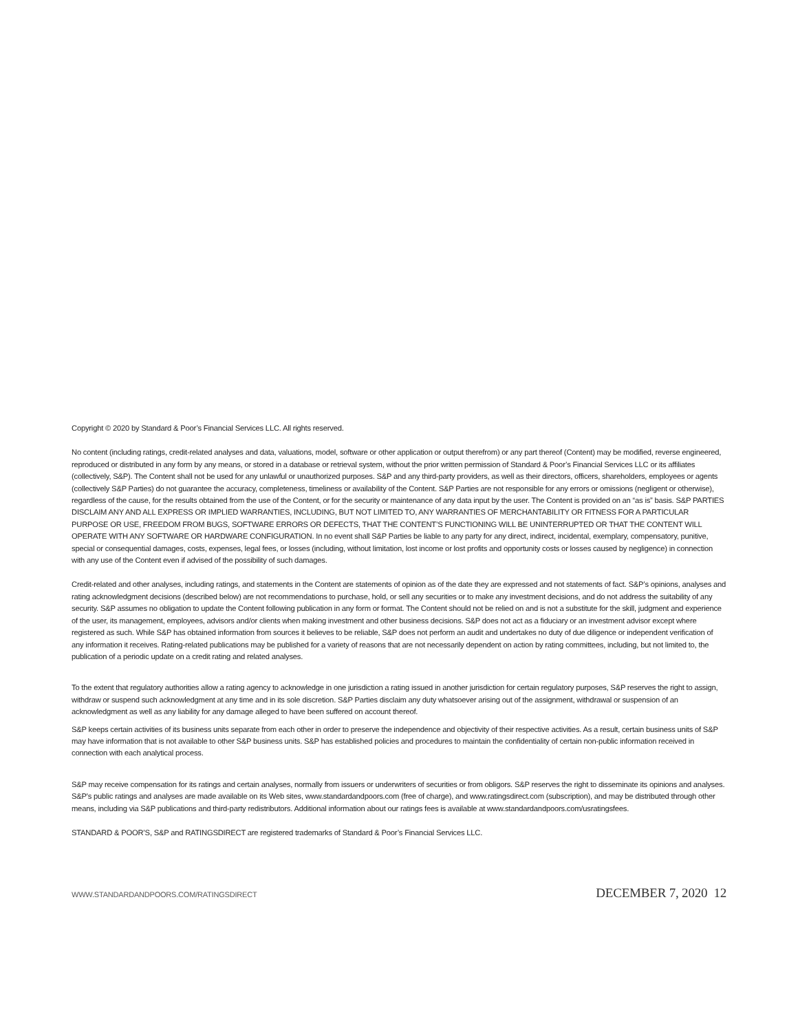Copyright © 2020 by Standard & Poor’s Financial Services LLC. All rights reserved.
No content (including ratings, credit-related analyses and data, valuations, model, software or other application or output therefrom) or any part thereof (Content) may be modified, reverse engineered, reproduced or distributed in any form by any means, or stored in a database or retrieval system, without the prior written permission of Standard & Poor’s Financial Services LLC or its affiliates (collectively, S&P). The Content shall not be used for any unlawful or unauthorized purposes. S&P and any third-party providers, as well as their directors, officers, shareholders, employees or agents (collectively S&P Parties) do not guarantee the accuracy, completeness, timeliness or availability of the Content. S&P Parties are not responsible for any errors or omissions (negligent or otherwise), regardless of the cause, for the results obtained from the use of the Content, or for the security or maintenance of any data input by the user. The Content is provided on an “as is” basis. S&P PARTIES DISCLAIM ANY AND ALL EXPRESS OR IMPLIED WARRANTIES, INCLUDING, BUT NOT LIMITED TO, ANY WARRANTIES OF MERCHANTABILITY OR FITNESS FOR A PARTICULAR PURPOSE OR USE, FREEDOM FROM BUGS, SOFTWARE ERRORS OR DEFECTS, THAT THE CONTENT’S FUNCTIONING WILL BE UNINTERRUPTED OR THAT THE CONTENT WILL OPERATE WITH ANY SOFTWARE OR HARDWARE CONFIGURATION. In no event shall S&P Parties be liable to any party for any direct, indirect, incidental, exemplary, compensatory, punitive, special or consequential damages, costs, expenses, legal fees, or losses (including, without limitation, lost income or lost profits and opportunity costs or losses caused by negligence) in connection with any use of the Content even if advised of the possibility of such damages.
Credit-related and other analyses, including ratings, and statements in the Content are statements of opinion as of the date they are expressed and not statements of fact. S&P’s opinions, analyses and rating acknowledgment decisions (described below) are not recommendations to purchase, hold, or sell any securities or to make any investment decisions, and do not address the suitability of any security. S&P assumes no obligation to update the Content following publication in any form or format. The Content should not be relied on and is not a substitute for the skill, judgment and experience of the user, its management, employees, advisors and/or clients when making investment and other business decisions. S&P does not act as a fiduciary or an investment advisor except where registered as such. While S&P has obtained information from sources it believes to be reliable, S&P does not perform an audit and undertakes no duty of due diligence or independent verification of any information it receives. Rating-related publications may be published for a variety of reasons that are not necessarily dependent on action by rating committees, including, but not limited to, the publication of a periodic update on a credit rating and related analyses.
To the extent that regulatory authorities allow a rating agency to acknowledge in one jurisdiction a rating issued in another jurisdiction for certain regulatory purposes, S&P reserves the right to assign, withdraw or suspend such acknowledgment at any time and in its sole discretion. S&P Parties disclaim any duty whatsoever arising out of the assignment, withdrawal or suspension of an acknowledgment as well as any liability for any damage alleged to have been suffered on account thereof.
S&P keeps certain activities of its business units separate from each other in order to preserve the independence and objectivity of their respective activities. As a result, certain business units of S&P may have information that is not available to other S&P business units. S&P has established policies and procedures to maintain the confidentiality of certain non-public information received in connection with each analytical process.
S&P may receive compensation for its ratings and certain analyses, normally from issuers or underwriters of securities or from obligors. S&P reserves the right to disseminate its opinions and analyses. S&P's public ratings and analyses are made available on its Web sites, www.standardandpoors.com (free of charge), and www.ratingsdirect.com (subscription), and may be distributed through other means, including via S&P publications and third-party redistributors. Additional information about our ratings fees is available at www.standardandpoors.com/usratingsfees.
STANDARD & POOR’S, S&P and RATINGSDIRECT are registered trademarks of Standard & Poor’s Financial Services LLC.
WWW.STANDARDANDPOORS.COM/RATINGSDIRECT DECEMBER 7, 2020 12